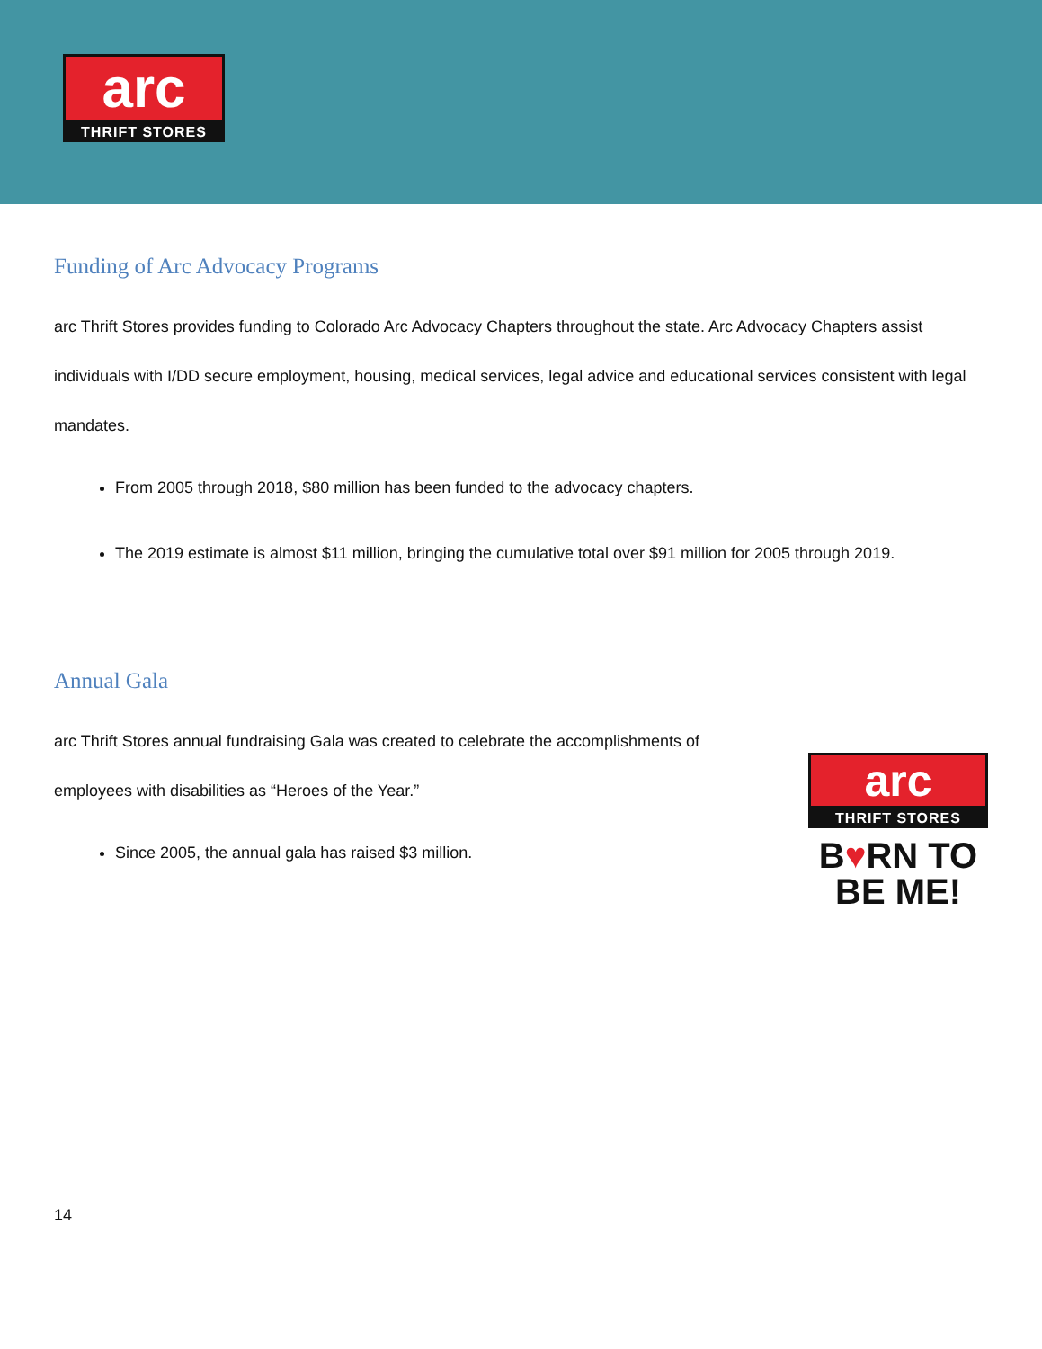arc
THRIFT STORES
Funding of Arc Advocacy Programs
arc Thrift Stores provides funding to Colorado Arc Advocacy Chapters throughout the state. Arc Advocacy Chapters assist individuals with I/DD secure employment, housing, medical services, legal advice and educational services consistent with legal mandates.
From 2005 through 2018, $80 million has been funded to the advocacy chapters.
The 2019 estimate is almost $11 million, bringing the cumulative total over $91 million for 2005 through 2019.
Annual Gala
arc Thrift Stores annual fundraising Gala was created to celebrate the accomplishments of employees with disabilities as “Heroes of the Year.”
Since 2005, the annual gala has raised $3 million.
arc
THRIFT STORES
B♥RN TO
BE ME!
14